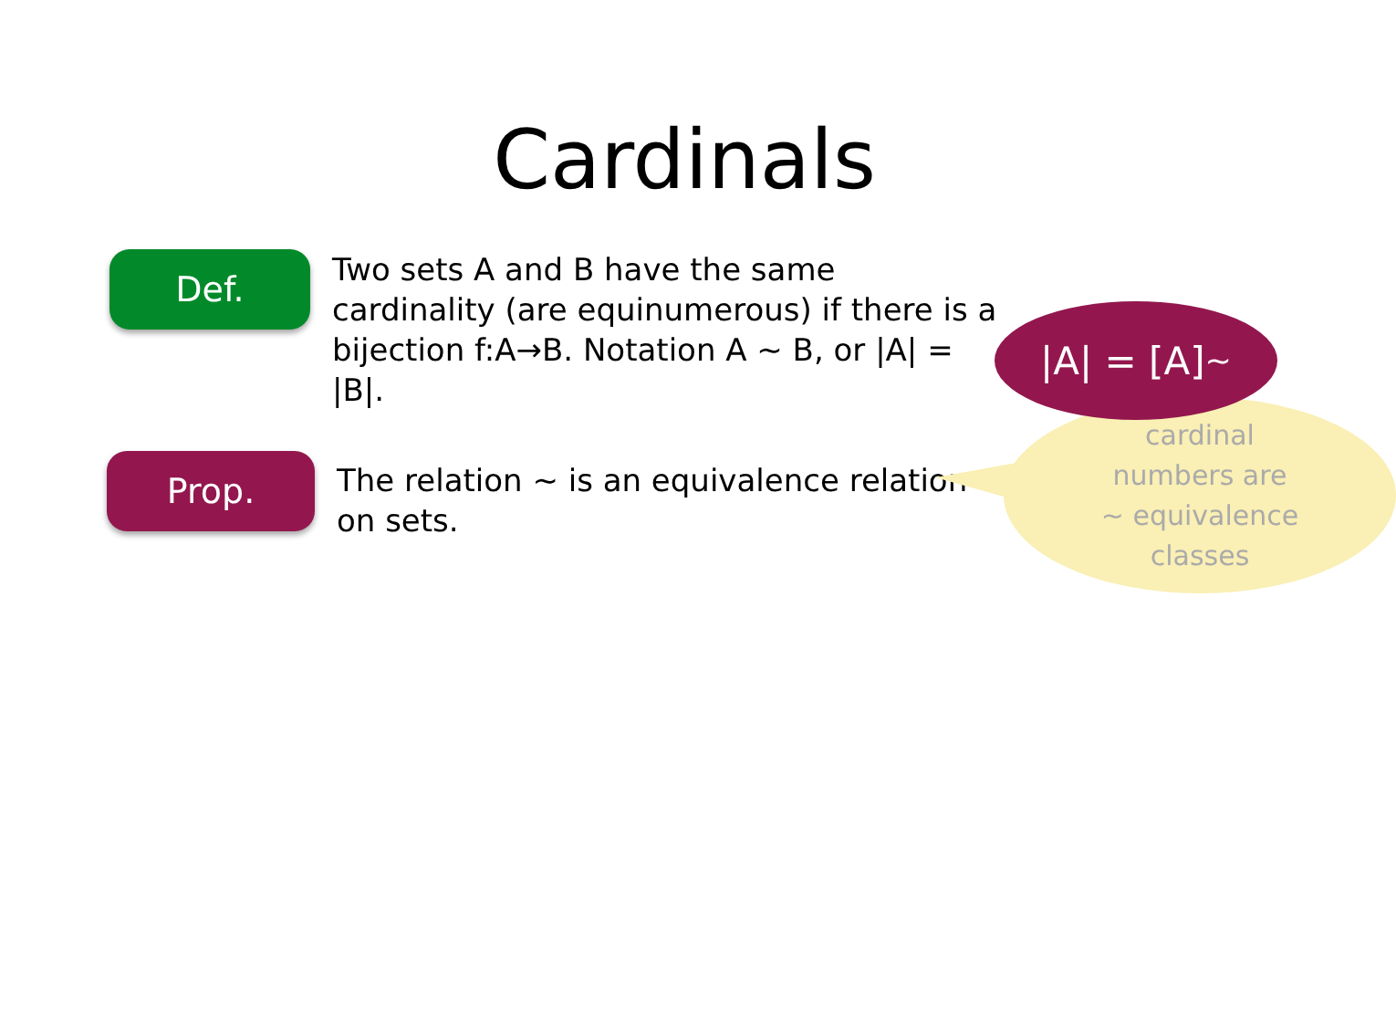Cardinals
Def.
Two sets A and B have the same cardinality (are equinumerous) if there is a bijection f:A→B. Notation A ~ B, or |A| = |B|.
Prop.
The relation ~ is an equivalence relation on sets.
cardinal
numbers are
~ equivalence
classes
|A| = [A]<sub>~</sub>